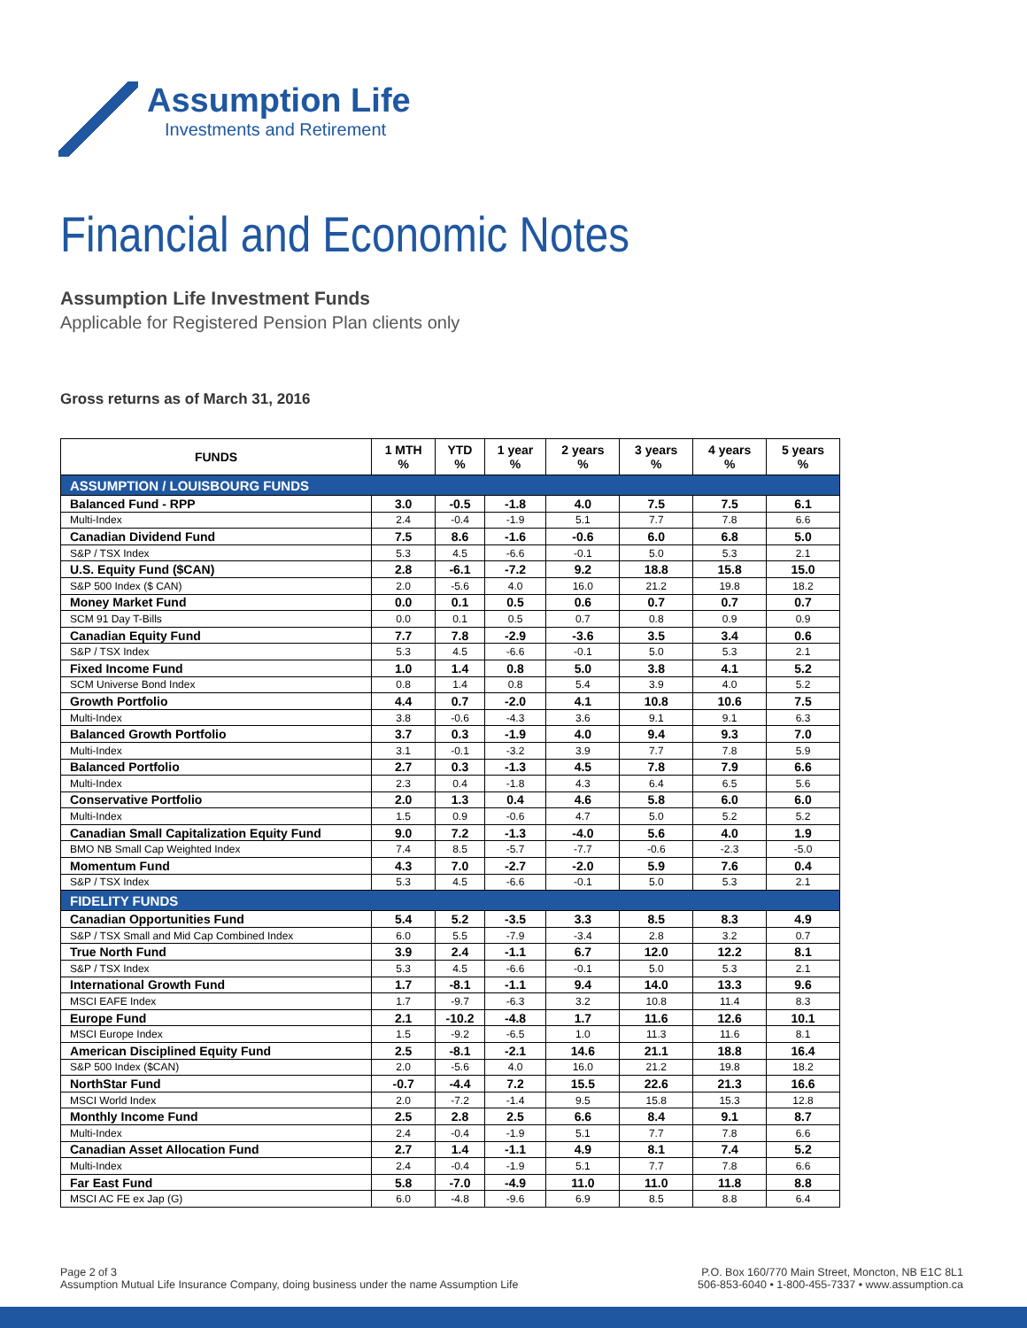Assumption Life
Investments and Retirement
Financial and Economic Notes
Assumption Life Investment Funds
Applicable for Registered Pension Plan clients only
Gross returns as of March 31, 2016
| FUNDS | 1 MTH % | YTD % | 1 year % | 2 years % | 3 years % | 4 years % | 5 years % |
| --- | --- | --- | --- | --- | --- | --- | --- |
| ASSUMPTION / LOUISBOURG FUNDS | | | | | | | |
| Balanced Fund - RPP | 3.0 | -0.5 | -1.8 | 4.0 | 7.5 | 7.5 | 6.1 |
| Multi-Index | 2.4 | -0.4 | -1.9 | 5.1 | 7.7 | 7.8 | 6.6 |
| Canadian Dividend Fund | 7.5 | 8.6 | -1.6 | -0.6 | 6.0 | 6.8 | 5.0 |
| S&P / TSX Index | 5.3 | 4.5 | -6.6 | -0.1 | 5.0 | 5.3 | 2.1 |
| U.S. Equity Fund ($CAN) | 2.8 | -6.1 | -7.2 | 9.2 | 18.8 | 15.8 | 15.0 |
| S&P 500 Index ($ CAN) | 2.0 | -5.6 | 4.0 | 16.0 | 21.2 | 19.8 | 18.2 |
| Money Market Fund | 0.0 | 0.1 | 0.5 | 0.6 | 0.7 | 0.7 | 0.7 |
| SCM 91 Day T-Bills | 0.0 | 0.1 | 0.5 | 0.7 | 0.8 | 0.9 | 0.9 |
| Canadian Equity Fund | 7.7 | 7.8 | -2.9 | -3.6 | 3.5 | 3.4 | 0.6 |
| S&P / TSX Index | 5.3 | 4.5 | -6.6 | -0.1 | 5.0 | 5.3 | 2.1 |
| Fixed Income Fund | 1.0 | 1.4 | 0.8 | 5.0 | 3.8 | 4.1 | 5.2 |
| SCM Universe Bond Index | 0.8 | 1.4 | 0.8 | 5.4 | 3.9 | 4.0 | 5.2 |
| Growth Portfolio | 4.4 | 0.7 | -2.0 | 4.1 | 10.8 | 10.6 | 7.5 |
| Multi-Index | 3.8 | -0.6 | -4.3 | 3.6 | 9.1 | 9.1 | 6.3 |
| Balanced Growth Portfolio | 3.7 | 0.3 | -1.9 | 4.0 | 9.4 | 9.3 | 7.0 |
| Multi-Index | 3.1 | -0.1 | -3.2 | 3.9 | 7.7 | 7.8 | 5.9 |
| Balanced Portfolio | 2.7 | 0.3 | -1.3 | 4.5 | 7.8 | 7.9 | 6.6 |
| Multi-Index | 2.3 | 0.4 | -1.8 | 4.3 | 6.4 | 6.5 | 5.6 |
| Conservative Portfolio | 2.0 | 1.3 | 0.4 | 4.6 | 5.8 | 6.0 | 6.0 |
| Multi-Index | 1.5 | 0.9 | -0.6 | 4.7 | 5.0 | 5.2 | 5.2 |
| Canadian Small Capitalization Equity Fund | 9.0 | 7.2 | -1.3 | -4.0 | 5.6 | 4.0 | 1.9 |
| BMO NB Small Cap Weighted Index | 7.4 | 8.5 | -5.7 | -7.7 | -0.6 | -2.3 | -5.0 |
| Momentum Fund | 4.3 | 7.0 | -2.7 | -2.0 | 5.9 | 7.6 | 0.4 |
| S&P / TSX Index | 5.3 | 4.5 | -6.6 | -0.1 | 5.0 | 5.3 | 2.1 |
| FIDELITY FUNDS | | | | | | | |
| Canadian Opportunities Fund | 5.4 | 5.2 | -3.5 | 3.3 | 8.5 | 8.3 | 4.9 |
| S&P / TSX Small and Mid Cap Combined Index | 6.0 | 5.5 | -7.9 | -3.4 | 2.8 | 3.2 | 0.7 |
| True North Fund | 3.9 | 2.4 | -1.1 | 6.7 | 12.0 | 12.2 | 8.1 |
| S&P / TSX Index | 5.3 | 4.5 | -6.6 | -0.1 | 5.0 | 5.3 | 2.1 |
| International Growth Fund | 1.7 | -8.1 | -1.1 | 9.4 | 14.0 | 13.3 | 9.6 |
| MSCI EAFE Index | 1.7 | -9.7 | -6.3 | 3.2 | 10.8 | 11.4 | 8.3 |
| Europe Fund | 2.1 | -10.2 | -4.8 | 1.7 | 11.6 | 12.6 | 10.1 |
| MSCI Europe Index | 1.5 | -9.2 | -6.5 | 1.0 | 11.3 | 11.6 | 8.1 |
| American Disciplined Equity Fund | 2.5 | -8.1 | -2.1 | 14.6 | 21.1 | 18.8 | 16.4 |
| S&P 500 Index ($CAN) | 2.0 | -5.6 | 4.0 | 16.0 | 21.2 | 19.8 | 18.2 |
| NorthStar Fund | -0.7 | -4.4 | 7.2 | 15.5 | 22.6 | 21.3 | 16.6 |
| MSCI World Index | 2.0 | -7.2 | -1.4 | 9.5 | 15.8 | 15.3 | 12.8 |
| Monthly Income Fund | 2.5 | 2.8 | 2.5 | 6.6 | 8.4 | 9.1 | 8.7 |
| Multi-Index | 2.4 | -0.4 | -1.9 | 5.1 | 7.7 | 7.8 | 6.6 |
| Canadian Asset Allocation Fund | 2.7 | 1.4 | -1.1 | 4.9 | 8.1 | 7.4 | 5.2 |
| Multi-Index | 2.4 | -0.4 | -1.9 | 5.1 | 7.7 | 7.8 | 6.6 |
| Far East Fund | 5.8 | -7.0 | -4.9 | 11.0 | 11.0 | 11.8 | 8.8 |
| MSCI AC FE ex Jap (G) | 6.0 | -4.8 | -9.6 | 6.9 | 8.5 | 8.8 | 6.4 |
Page 2 of 3
Assumption Mutual Life Insurance Company, doing business under the name Assumption Life
P.O. Box 160/770 Main Street, Moncton, NB E1C 8L1
506-853-6040 • 1-800-455-7337 • www.assumption.ca